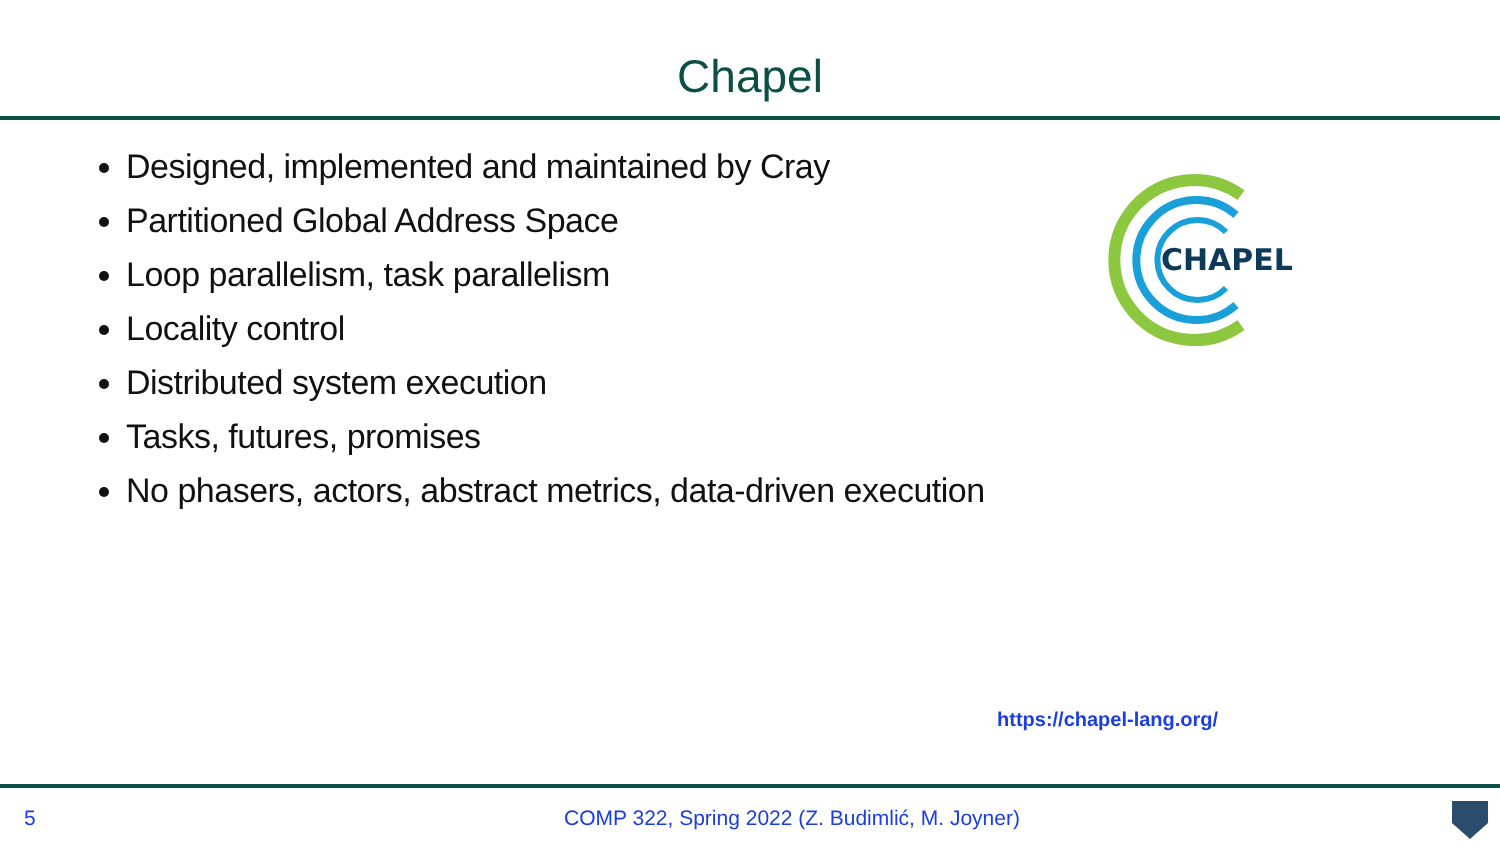Chapel
Designed, implemented and maintained by Cray
Partitioned Global Address Space
Loop parallelism, task parallelism
Locality control
Distributed system execution
Tasks, futures, promises
No phasers, actors, abstract metrics, data-driven execution
CHAPEL
https://chapel-lang.org/
5
COMP 322, Spring 2022 (Z. Budimlić, M. Joyner)